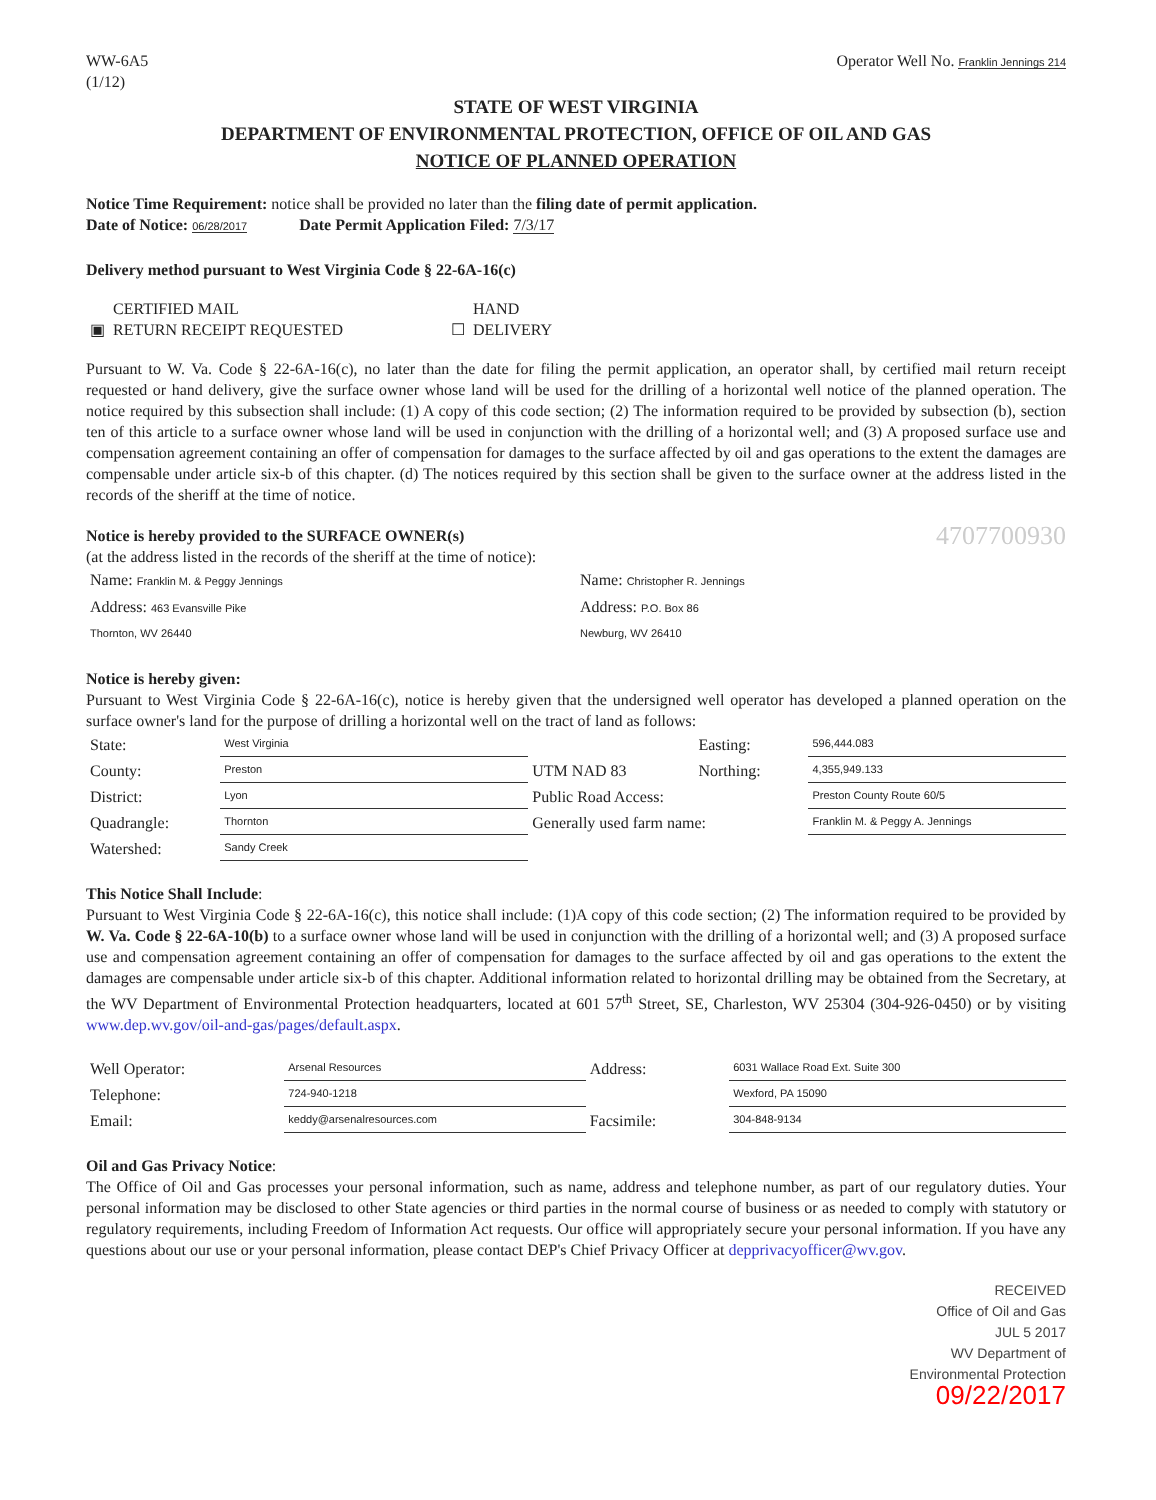WW-6A5
(1/12)
Operator Well No. Franklin Jennings 214
STATE OF WEST VIRGINIA
DEPARTMENT OF ENVIRONMENTAL PROTECTION, OFFICE OF OIL AND GAS
NOTICE OF PLANNED OPERATION
Notice Time Requirement: notice shall be provided no later than the filing date of permit application.
Date of Notice: 06/28/2017 Date Permit Application Filed: 7/3/17
Delivery method pursuant to West Virginia Code § 22-6A-16(c)
| ▣ | CERTIFIED MAIL RETURN RECEIPT REQUESTED | ☐ | HAND DELIVERY |
Pursuant to W. Va. Code § 22-6A-16(c), no later than the date for filing the permit application, an operator shall, by certified mail return receipt requested or hand delivery, give the surface owner whose land will be used for the drilling of a horizontal well notice of the planned operation. The notice required by this subsection shall include: (1) A copy of this code section; (2) The information required to be provided by subsection (b), section ten of this article to a surface owner whose land will be used in conjunction with the drilling of a horizontal well; and (3) A proposed surface use and compensation agreement containing an offer of compensation for damages to the surface affected by oil and gas operations to the extent the damages are compensable under article six-b of this chapter. (d) The notices required by this section shall be given to the surface owner at the address listed in the records of the sheriff at the time of notice.
Notice is hereby provided to the SURFACE OWNER(s) 4707700930
(at the address listed in the records of the sheriff at the time of notice):
| Name: Franklin M. & Peggy Jennings | Name: Christopher R. Jennings |
| Address: 463 Evansville Pike | Address: P.O. Box 86 |
| Thornton, WV 26440 | Newburg, WV 26410 |
Notice is hereby given:
Pursuant to West Virginia Code § 22-6A-16(c), notice is hereby given that the undersigned well operator has developed a planned operation on the surface owner's land for the purpose of drilling a horizontal well on the tract of land as follows:
| State: | West Virginia | UTM NAD 83 | Easting: | 596,444.083 |
| County: | Preston | | Northing: | 4,355,949.133 |
| District: | Lyon | Public Road Access: | | Preston County Route 60/5 |
| Quadrangle: | Thornton | Generally used farm name: | | Franklin M. & Peggy A. Jennings |
| Watershed: | Sandy Creek | | | |
This Notice Shall Include:
Pursuant to West Virginia Code § 22-6A-16(c), this notice shall include: (1)A copy of this code section; (2) The information required to be provided by W. Va. Code § 22-6A-10(b) to a surface owner whose land will be used in conjunction with the drilling of a horizontal well; and (3) A proposed surface use and compensation agreement containing an offer of compensation for damages to the surface affected by oil and gas operations to the extent the damages are compensable under article six-b of this chapter. Additional information related to horizontal drilling may be obtained from the Secretary, at the WV Department of Environmental Protection headquarters, located at 601 57<sup>th</sup> Street, SE, Charleston, WV 25304 (304-926-0450) or by visiting www.dep.wv.gov/oil-and-gas/pages/default.aspx.
| Well Operator: | Arsenal Resources | Address: | 6031 Wallace Road Ext. Suite 300 |
| Telephone: | 724-940-1218 | | Wexford, PA 15090 |
| Email: | keddy@arsenalresources.com | Facsimile: | 304-848-9134 |
Oil and Gas Privacy Notice:
The Office of Oil and Gas processes your personal information, such as name, address and telephone number, as part of our regulatory duties. Your personal information may be disclosed to other State agencies or third parties in the normal course of business or as needed to comply with statutory or regulatory requirements, including Freedom of Information Act requests. Our office will appropriately secure your personal information. If you have any questions about our use or your personal information, please contact DEP's Chief Privacy Officer at depprivacyofficer@wv.gov.
RECEIVED
Office of Oil and Gas
JUL 5 2017
WV Department of
Environmental Protection
09/22/2017